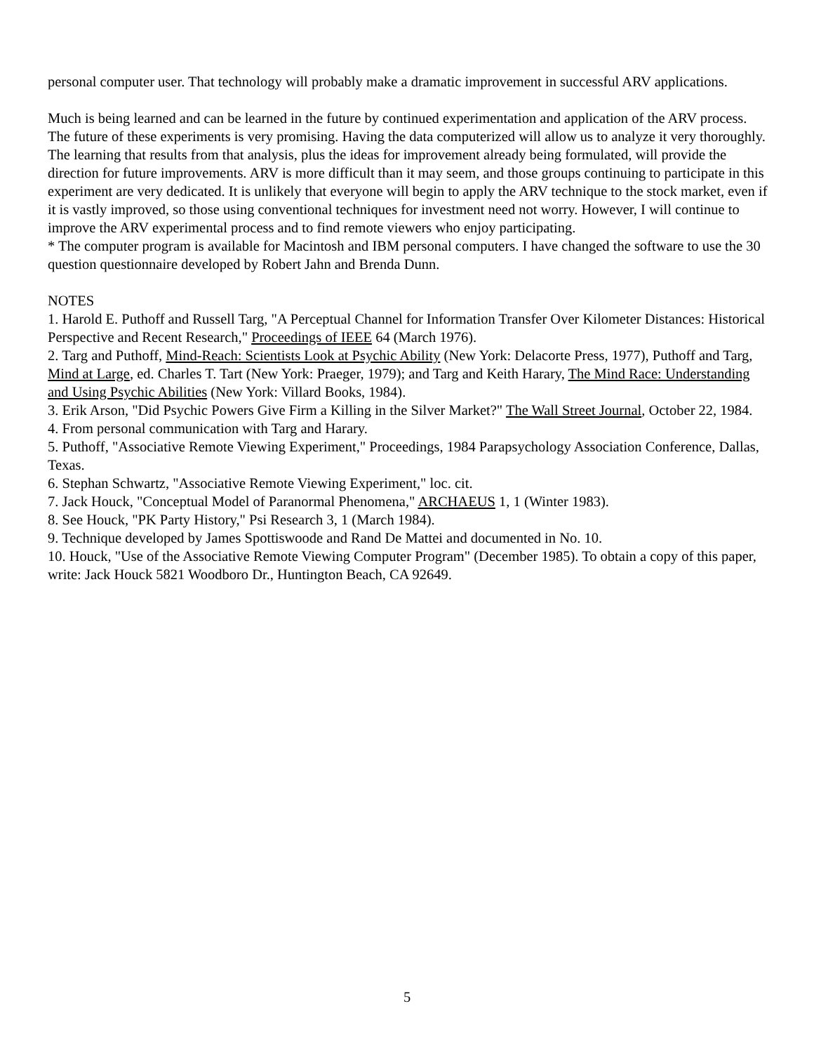personal computer user. That technology will probably make a dramatic improvement in successful ARV applications.
Much is being learned and can be learned in the future by continued experimentation and application of the ARV process. The future of these experiments is very promising. Having the data computerized will allow us to analyze it very thoroughly. The learning that results from that analysis, plus the ideas for improvement already being formulated, will provide the direction for future improvements. ARV is more difficult than it may seem, and those groups continuing to participate in this experiment are very dedicated. It is unlikely that everyone will begin to apply the ARV technique to the stock market, even if it is vastly improved, so those using conventional techniques for investment need not worry. However, I will continue to improve the ARV experimental process and to find remote viewers who enjoy participating.
* The computer program is available for Macintosh and IBM personal computers. I have changed the software to use the 30 question questionnaire developed by Robert Jahn and Brenda Dunn.
NOTES
1. Harold E. Puthoff and Russell Targ, "A Perceptual Channel for Information Transfer Over Kilometer Distances: Historical Perspective and Recent Research," Proceedings of IEEE 64 (March 1976).
2. Targ and Puthoff, Mind-Reach: Scientists Look at Psychic Ability (New York: Delacorte Press, 1977), Puthoff and Targ, Mind at Large, ed. Charles T. Tart (New York: Praeger, 1979); and Targ and Keith Harary, The Mind Race: Understanding and Using Psychic Abilities (New York: Villard Books, 1984).
3. Erik Arson, "Did Psychic Powers Give Firm a Killing in the Silver Market?" The Wall Street Journal, October 22, 1984.
4. From personal communication with Targ and Harary.
5. Puthoff, "Associative Remote Viewing Experiment," Proceedings, 1984 Parapsychology Association Conference, Dallas, Texas.
6. Stephan Schwartz, "Associative Remote Viewing Experiment," loc. cit.
7. Jack Houck, "Conceptual Model of Paranormal Phenomena," ARCHAEUS 1, 1 (Winter 1983).
8. See Houck, "PK Party History," Psi Research 3, 1 (March 1984).
9. Technique developed by James Spottiswoode and Rand De Mattei and documented in No. 10.
10. Houck, "Use of the Associative Remote Viewing Computer Program" (December 1985). To obtain a copy of this paper, write: Jack Houck 5821 Woodboro Dr., Huntington Beach, CA 92649.
5